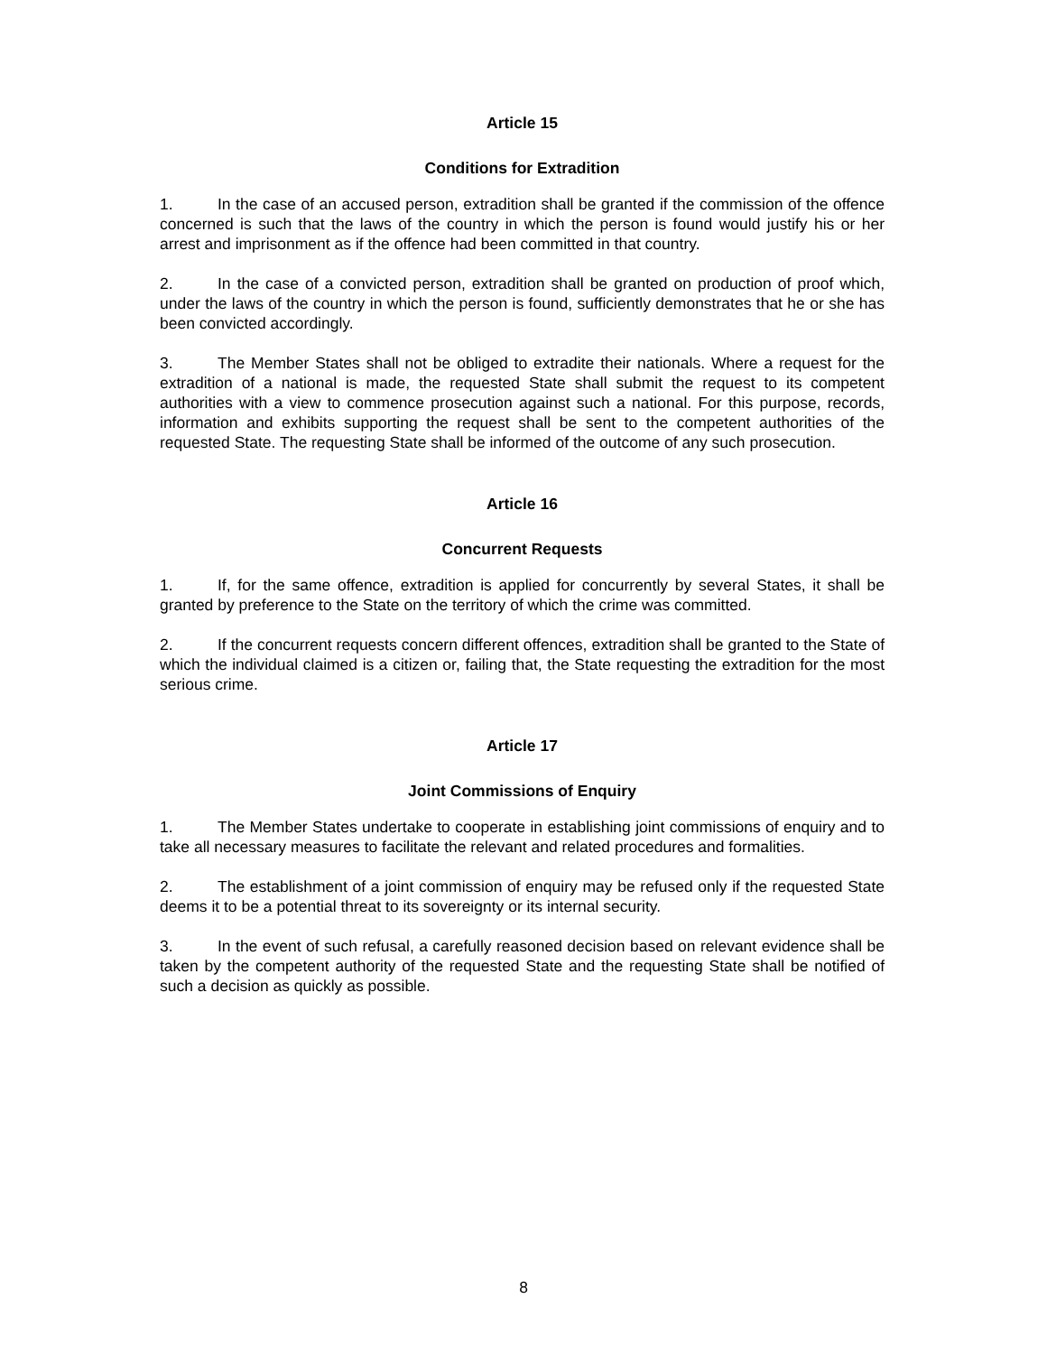Article 15
Conditions for Extradition
1. In the case of an accused person, extradition shall be granted if the commission of the offence concerned is such that the laws of the country in which the person is found would justify his or her arrest and imprisonment as if the offence had been committed in that country.
2. In the case of a convicted person, extradition shall be granted on production of proof which, under the laws of the country in which the person is found, sufficiently demonstrates that he or she has been convicted accordingly.
3. The Member States shall not be obliged to extradite their nationals. Where a request for the extradition of a national is made, the requested State shall submit the request to its competent authorities with a view to commence prosecution against such a national. For this purpose, records, information and exhibits supporting the request shall be sent to the competent authorities of the requested State. The requesting State shall be informed of the outcome of any such prosecution.
Article 16
Concurrent Requests
1. If, for the same offence, extradition is applied for concurrently by several States, it shall be granted by preference to the State on the territory of which the crime was committed.
2. If the concurrent requests concern different offences, extradition shall be granted to the State of which the individual claimed is a citizen or, failing that, the State requesting the extradition for the most serious crime.
Article 17
Joint Commissions of Enquiry
1. The Member States undertake to cooperate in establishing joint commissions of enquiry and to take all necessary measures to facilitate the relevant and related procedures and formalities.
2. The establishment of a joint commission of enquiry may be refused only if the requested State deems it to be a potential threat to its sovereignty or its internal security.
3. In the event of such refusal, a carefully reasoned decision based on relevant evidence shall be taken by the competent authority of the requested State and the requesting State shall be notified of such a decision as quickly as possible.
8